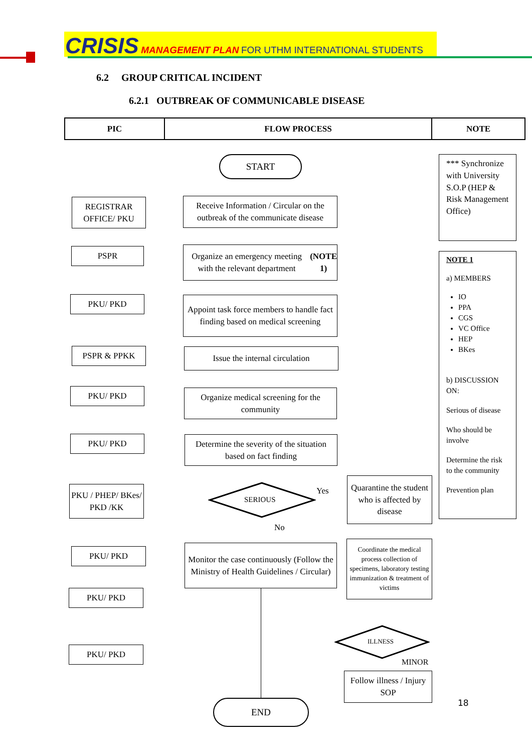CRISIS MANAGEMENT PLAN FOR UTHM INTERNATIONAL STUDENTS
6.2 GROUP CRITICAL INCIDENT
6.2.1 OUTBREAK OF COMMUNICABLE DISEASE
| PIC | FLOW PROCESS | NOTE |
| --- | --- | --- |
START
REGISTRAR OFFICE/ PKU
Receive Information / Circular on the outbreak of the communicate disease
PSPR
Organize an emergency meeting with the relevant department (NOTE 1)
PKU/ PKD
Appoint task force members to handle fact finding based on medical screening
PSPR & PPKK Issue the internal circulation
PKU/ PKD
Organize medical screening for the community
PKU/ PKD
Determine the severity of the situation based on fact finding
PKU / PHEP/ BKes/ PKD /KK
SERIOUS
Yes
Quarantine the student who is affected by disease
No
PKU/ PKD
Monitor the case continuously (Follow the Ministry of Health Guidelines / Circular)
Coordinate the medical process collection of specimens, laboratory testing immunization & treatment of victims
PKU/ PKD
ILLNESS
MINOR
PKU/ PKD
Follow illness / Injury SOP
END 18
*** Synchronize with University S.O.P (HEP & Risk Management Office)
NOTE 1
a) MEMBERS
IO
PPA
CGS
VC Office
HEP
BKes
b) DISCUSSION ON:
Serious of disease
Who should be involve
Determine the risk to the community
Prevention plan